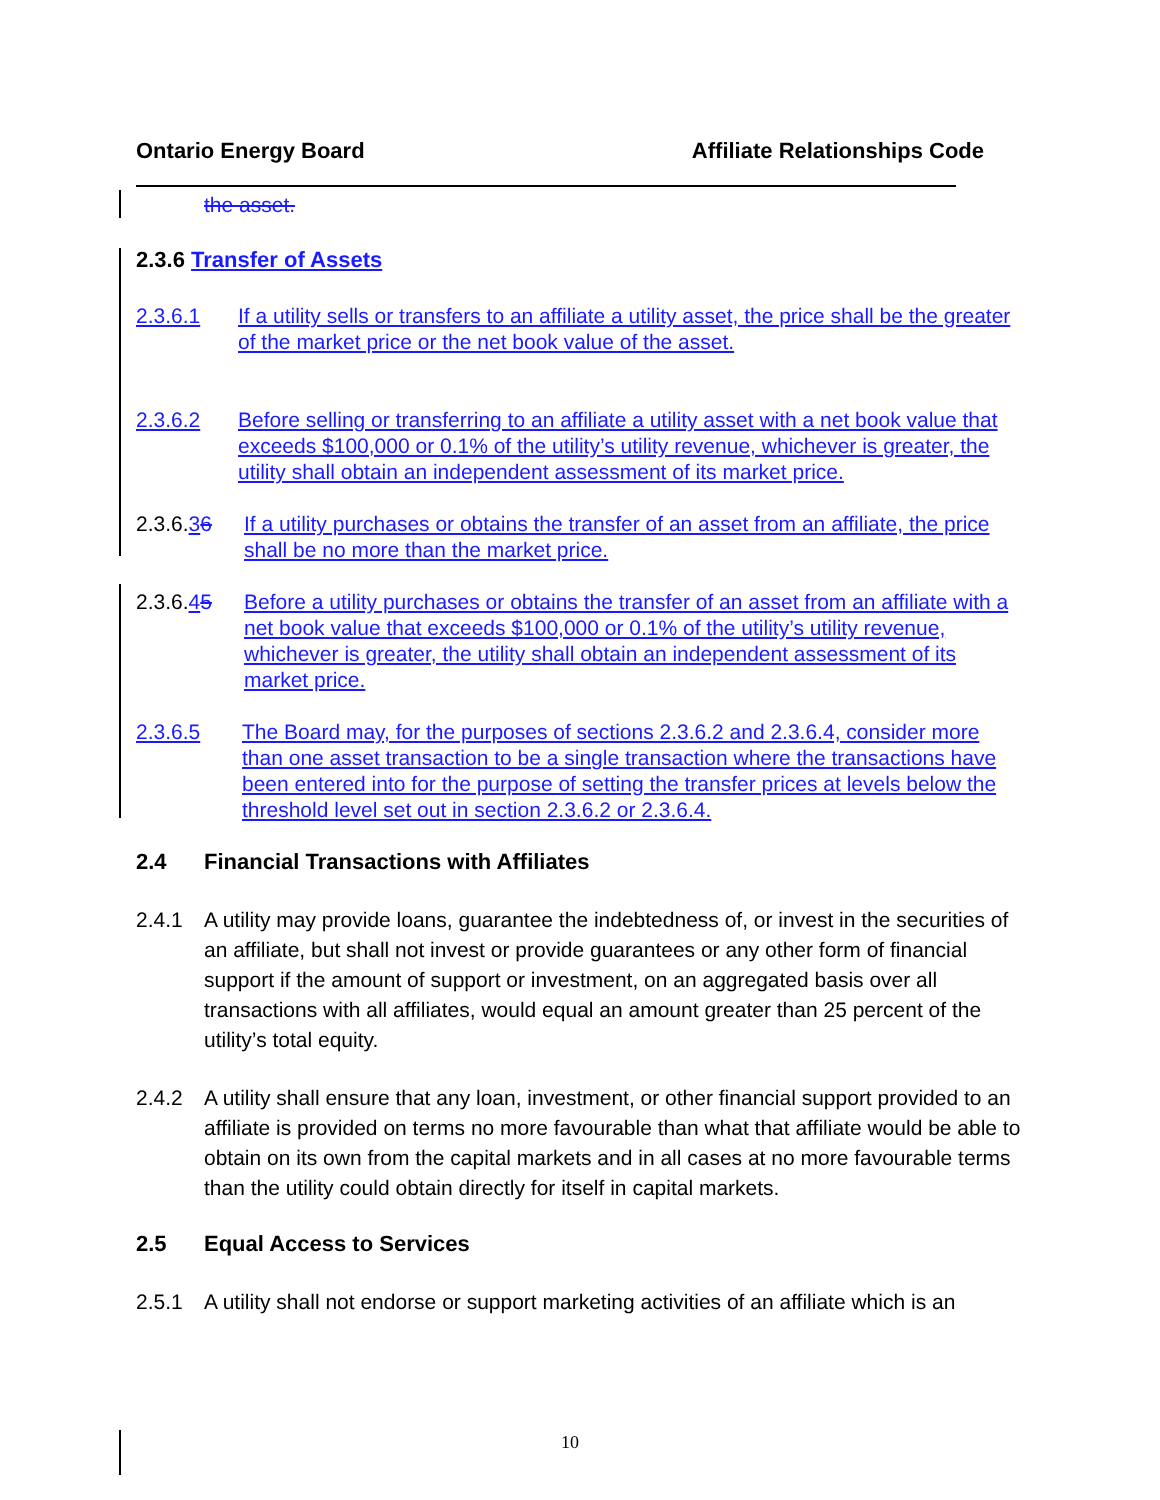Ontario Energy Board Affiliate Relationships Code
the asset.
2.3.6 Transfer of Assets
2.3.6.1 If a utility sells or transfers to an affiliate a utility asset, the price shall be the greater of the market price or the net book value of the asset.
2.3.6.2 Before selling or transferring to an affiliate a utility asset with a net book value that exceeds $100,000 or 0.1% of the utility’s utility revenue, whichever is greater, the utility shall obtain an independent assessment of its market price.
2.3.6.36 If a utility purchases or obtains the transfer of an asset from an affiliate, the price shall be no more than the market price.
2.3.6.45 Before a utility purchases or obtains the transfer of an asset from an affiliate with a net book value that exceeds $100,000 or 0.1% of the utility’s utility revenue, whichever is greater, the utility shall obtain an independent assessment of its market price.
2.3.6.5 The Board may, for the purposes of sections 2.3.6.2 and 2.3.6.4, consider more than one asset transaction to be a single transaction where the transactions have been entered into for the purpose of setting the transfer prices at levels below the threshold level set out in section 2.3.6.2 or 2.3.6.4.
2.4 Financial Transactions with Affiliates
2.4.1 A utility may provide loans, guarantee the indebtedness of, or invest in the securities of an affiliate, but shall not invest or provide guarantees or any other form of financial support if the amount of support or investment, on an aggregated basis over all transactions with all affiliates, would equal an amount greater than 25 percent of the utility’s total equity.
2.4.2 A utility shall ensure that any loan, investment, or other financial support provided to an affiliate is provided on terms no more favourable than what that affiliate would be able to obtain on its own from the capital markets and in all cases at no more favourable terms than the utility could obtain directly for itself in capital markets.
2.5 Equal Access to Services
2.5.1 A utility shall not endorse or support marketing activities of an affiliate which is an
10